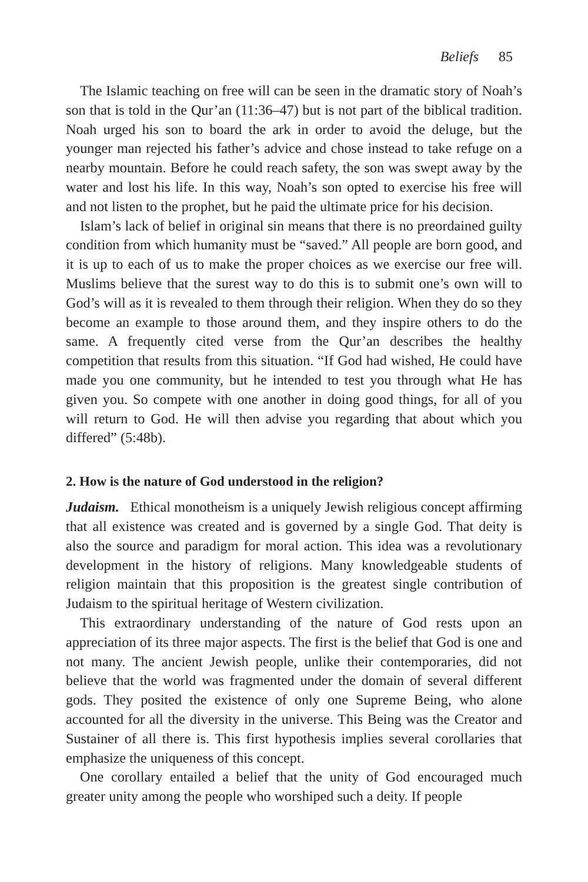Beliefs 85
The Islamic teaching on free will can be seen in the dramatic story of Noah’s son that is told in the Qur’an (11:36–47) but is not part of the biblical tradition. Noah urged his son to board the ark in order to avoid the deluge, but the younger man rejected his father’s advice and chose instead to take refuge on a nearby mountain. Before he could reach safety, the son was swept away by the water and lost his life. In this way, Noah’s son opted to exercise his free will and not listen to the prophet, but he paid the ultimate price for his decision.
Islam’s lack of belief in original sin means that there is no preordained guilty condition from which humanity must be “saved.” All people are born good, and it is up to each of us to make the proper choices as we exercise our free will. Muslims believe that the surest way to do this is to submit one’s own will to God’s will as it is revealed to them through their religion. When they do so they become an example to those around them, and they inspire others to do the same. A frequently cited verse from the Qur’an describes the healthy competition that results from this situation. “If God had wished, He could have made you one community, but he intended to test you through what He has given you. So compete with one another in doing good things, for all of you will return to God. He will then advise you regarding that about which you differed” (5:48b).
2. How is the nature of God understood in the religion?
Judaism. Ethical monotheism is a uniquely Jewish religious concept affirming that all existence was created and is governed by a single God. That deity is also the source and paradigm for moral action. This idea was a revolutionary development in the history of religions. Many knowledgeable students of religion maintain that this proposition is the greatest single contribution of Judaism to the spiritual heritage of Western civilization.
This extraordinary understanding of the nature of God rests upon an appreciation of its three major aspects. The first is the belief that God is one and not many. The ancient Jewish people, unlike their contemporaries, did not believe that the world was fragmented under the domain of several different gods. They posited the existence of only one Supreme Being, who alone accounted for all the diversity in the universe. This Being was the Creator and Sustainer of all there is. This first hypothesis implies several corollaries that emphasize the uniqueness of this concept.
One corollary entailed a belief that the unity of God encouraged much greater unity among the people who worshiped such a deity. If people